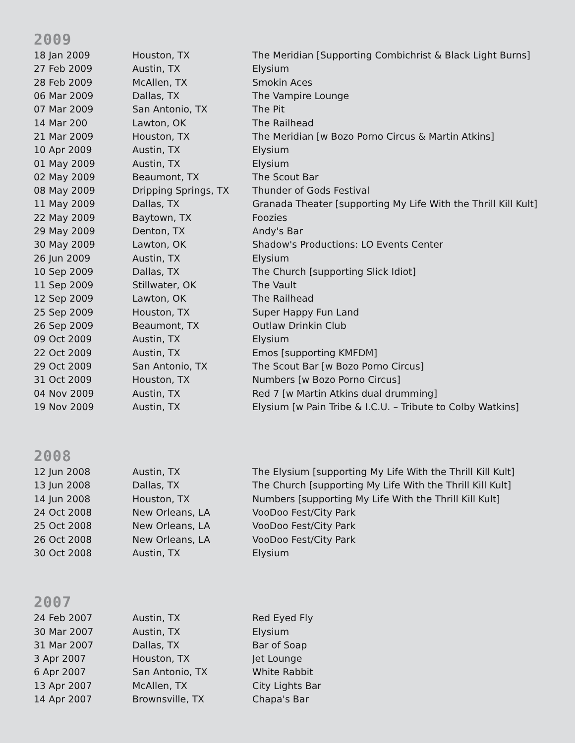2009
| 18 Jan 2009 | Houston, TX | The Meridian [Supporting Combichrist & Black Light Burns] |
| 27 Feb 2009 | Austin, TX | Elysium |
| 28 Feb 2009 | McAllen, TX | Smokin Aces |
| 06 Mar 2009 | Dallas, TX | The Vampire Lounge |
| 07 Mar 2009 | San Antonio, TX | The Pit |
| 14 Mar 200 | Lawton, OK | The Railhead |
| 21 Mar 2009 | Houston, TX | The Meridian [w Bozo Porno Circus & Martin Atkins] |
| 10 Apr 2009 | Austin, TX | Elysium |
| 01 May 2009 | Austin, TX | Elysium |
| 02 May 2009 | Beaumont, TX | The Scout Bar |
| 08 May 2009 | Dripping Springs, TX | Thunder of Gods Festival |
| 11 May 2009 | Dallas, TX | Granada Theater [supporting My Life With the Thrill Kill Kult] |
| 22 May 2009 | Baytown, TX | Foozies |
| 29 May 2009 | Denton, TX | Andy's Bar |
| 30 May 2009 | Lawton, OK | Shadow's Productions: LO Events Center |
| 26 Jun 2009 | Austin, TX | Elysium |
| 10 Sep 2009 | Dallas, TX | The Church [supporting Slick Idiot] |
| 11 Sep 2009 | Stillwater, OK | The Vault |
| 12 Sep 2009 | Lawton, OK | The Railhead |
| 25 Sep 2009 | Houston, TX | Super Happy Fun Land |
| 26 Sep 2009 | Beaumont, TX | Outlaw Drinkin Club |
| 09 Oct 2009 | Austin, TX | Elysium |
| 22 Oct 2009 | Austin, TX | Emos [supporting KMFDM] |
| 29 Oct 2009 | San Antonio, TX | The Scout Bar [w Bozo Porno Circus] |
| 31 Oct 2009 | Houston, TX | Numbers [w Bozo Porno Circus] |
| 04 Nov 2009 | Austin, TX | Red 7 [w Martin Atkins dual drumming] |
| 19 Nov 2009 | Austin, TX | Elysium [w Pain Tribe & I.C.U. – Tribute to Colby Watkins] |
2008
| 12 Jun 2008 | Austin, TX | The Elysium [supporting My Life With the Thrill Kill Kult] |
| 13 Jun 2008 | Dallas, TX | The Church [supporting My Life With the Thrill Kill Kult] |
| 14 Jun 2008 | Houston, TX | Numbers [supporting My Life With the Thrill Kill Kult] |
| 24 Oct 2008 | New Orleans, LA | VooDoo Fest/City Park |
| 25 Oct 2008 | New Orleans, LA | VooDoo Fest/City Park |
| 26 Oct 2008 | New Orleans, LA | VooDoo Fest/City Park |
| 30 Oct 2008 | Austin, TX | Elysium |
2007
| 24 Feb 2007 | Austin, TX | Red Eyed Fly |
| 30 Mar 2007 | Austin, TX | Elysium |
| 31 Mar 2007 | Dallas, TX | Bar of Soap |
| 3 Apr 2007 | Houston, TX | Jet Lounge |
| 6 Apr 2007 | San Antonio, TX | White Rabbit |
| 13 Apr 2007 | McAllen, TX | City Lights Bar |
| 14 Apr 2007 | Brownsville, TX | Chapa's Bar |